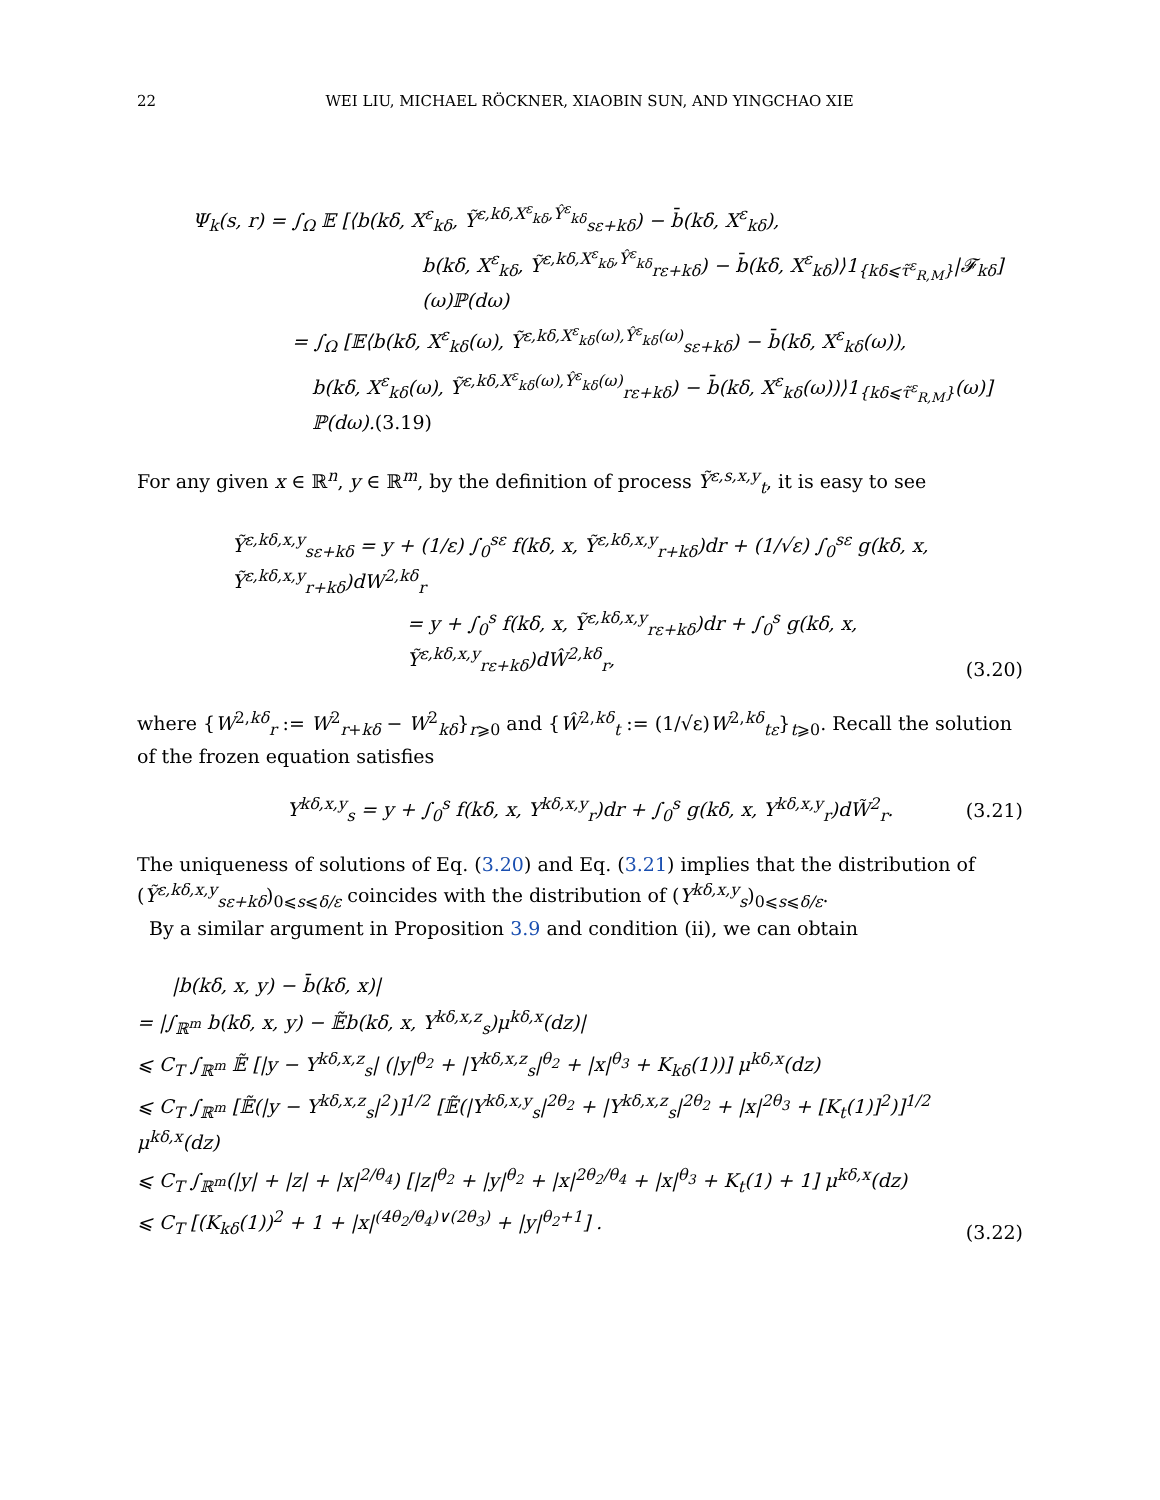22 WEI LIU, MICHAEL RÖCKNER, XIAOBIN SUN, AND YINGCHAO XIE
Ψ<sub>k</sub>(s, r) = ∫<sub>Ω</sub> 𝔼 [⟨b(kδ, X<sup>ε</sup><sub>kδ</sub>, Ỹ<sup>ε,kδ,X<sup>ε</sup><sub>kδ</sub>,Ŷ<sup>ε</sup><sub>kδ</sub></sup><sub>sε+kδ</sub>) − b̄(kδ, X<sup>ε</sup><sub>kδ</sub>),
b(kδ, X<sup>ε</sup><sub>kδ</sub>, Ỹ<sup>ε,kδ,X<sup>ε</sup><sub>kδ</sub>,Ŷ<sup>ε</sup><sub>kδ</sub></sup><sub>rε+kδ</sub>) − b̄(kδ, X<sup>ε</sup><sub>kδ</sub>)⟩1<sub>{kδ⩽τ̃<sup>ε</sup><sub>R,M</sub>}</sub>|𝓕<sub>kδ</sub>] (ω)ℙ(dω)
= ∫<sub>Ω</sub> [𝔼⟨b(kδ, X<sup>ε</sup><sub>kδ</sub>(ω), Ỹ<sup>ε,kδ,X<sup>ε</sup><sub>kδ</sub>(ω),Ŷ<sup>ε</sup><sub>kδ</sub>(ω)</sup><sub>sε+kδ</sub>) − b̄(kδ, X<sup>ε</sup><sub>kδ</sub>(ω)),
b(kδ, X<sup>ε</sup><sub>kδ</sub>(ω), Ỹ<sup>ε,kδ,X<sup>ε</sup><sub>kδ</sub>(ω),Ŷ<sup>ε</sup><sub>kδ</sub>(ω)</sup><sub>rε+kδ</sub>) − b̄(kδ, X<sup>ε</sup><sub>kδ</sub>(ω))⟩1<sub>{kδ⩽τ̃<sup>ε</sup><sub>R,M</sub>}</sub>(ω)] ℙ(dω).(3.19)
For any given x ∈ ℝ<sup>n</sup>, y ∈ ℝ<sup>m</sup>, by the definition of process Ỹ<sup>ε,s,x,y</sup><sub>t</sub>, it is easy to see
Ỹ<sup>ε,kδ,x,y</sup><sub>sε+kδ</sub> = y + (1/ε) ∫<sub>0</sub><sup>sε</sup> f(kδ, x, Ỹ<sup>ε,kδ,x,y</sup><sub>r+kδ</sub>)dr + (1/√ε) ∫<sub>0</sub><sup>sε</sup> g(kδ, x, Ỹ<sup>ε,kδ,x,y</sup><sub>r+kδ</sub>)dW<sup>2,kδ</sup><sub>r</sub>
= y + ∫<sub>0</sub><sup>s</sup> f(kδ, x, Ỹ<sup>ε,kδ,x,y</sup><sub>rε+kδ</sub>)dr + ∫<sub>0</sub><sup>s</sup> g(kδ, x, Ỹ<sup>ε,kδ,x,y</sup><sub>rε+kδ</sub>)dŴ<sup>2,kδ</sup><sub>r</sub>,
(3.20)
where {W<sup>2,kδ</sup><sub>r</sub> := W<sup>2</sup><sub>r+kδ</sub> − W<sup>2</sup><sub>kδ</sub>}<sub>r⩾0</sub> and {Ŵ<sup>2,kδ</sup><sub>t</sub> := (1/√ε)W<sup>2,kδ</sup><sub>tε</sub>}<sub>t⩾0</sub>. Recall the solution of the frozen equation satisfies
Y<sup>kδ,x,y</sup><sub>s</sub> = y + ∫<sub>0</sub><sup>s</sup> f(kδ, x, Y<sup>kδ,x,y</sup><sub>r</sub>)dr + ∫<sub>0</sub><sup>s</sup> g(kδ, x, Y<sup>kδ,x,y</sup><sub>r</sub>)dW̃<sup>2</sup><sub>r</sub>.
(3.21)
The uniqueness of solutions of Eq. (3.20) and Eq. (3.21) implies that the distribution of (Ỹ<sup>ε,kδ,x,y</sup><sub>sε+kδ</sub>)<sub>0⩽s⩽δ/ε</sub> coincides with the distribution of (Y<sup>kδ,x,y</sup><sub>s</sub>)<sub>0⩽s⩽δ/ε</sub>.
By a similar argument in Proposition 3.9 and condition (ii), we can obtain
|b(kδ, x, y) − b̄(kδ, x)|
= |∫<sub>ℝ<sup>m</sup></sub> b(kδ, x, y) − 𝔼̃b(kδ, x, Y<sup>kδ,x,z</sup><sub>s</sub>)μ<sup>kδ,x</sup>(dz)|
⩽ C<sub>T</sub> ∫<sub>ℝ<sup>m</sup></sub> 𝔼̃ [|y − Y<sup>kδ,x,z</sup><sub>s</sub>| (|y|<sup>θ<sub>2</sub></sup> + |Y<sup>kδ,x,z</sup><sub>s</sub>|<sup>θ<sub>2</sub></sup> + |x|<sup>θ<sub>3</sub></sup> + K<sub>kδ</sub>(1))] μ<sup>kδ,x</sup>(dz)
⩽ C<sub>T</sub> ∫<sub>ℝ<sup>m</sup></sub> [𝔼̃(|y − Y<sup>kδ,x,z</sup><sub>s</sub>|<sup>2</sup>)]<sup>1/2</sup> [𝔼̃(|Y<sup>kδ,x,y</sup><sub>s</sub>|<sup>2θ<sub>2</sub></sup> + |Y<sup>kδ,x,z</sup><sub>s</sub>|<sup>2θ<sub>2</sub></sup> + |x|<sup>2θ<sub>3</sub></sup> + [K<sub>t</sub>(1)]<sup>2</sup>)]<sup>1/2</sup> μ<sup>kδ,x</sup>(dz)
⩽ C<sub>T</sub> ∫<sub>ℝ<sup>m</sup></sub>(|y| + |z| + |x|<sup>2/θ<sub>4</sub></sup>) [|z|<sup>θ<sub>2</sub></sup> + |y|<sup>θ<sub>2</sub></sup> + |x|<sup>2θ<sub>2</sub>/θ<sub>4</sub></sup> + |x|<sup>θ<sub>3</sub></sup> + K<sub>t</sub>(1) + 1] μ<sup>kδ,x</sup>(dz)
⩽ C<sub>T</sub> [(K<sub>kδ</sub>(1))<sup>2</sup> + 1 + |x|<sup>(4θ<sub>2</sub>/θ<sub>4</sub>)∨(2θ<sub>3</sub>)</sup> + |y|<sup>θ<sub>2</sub>+1</sup>] .
(3.22)